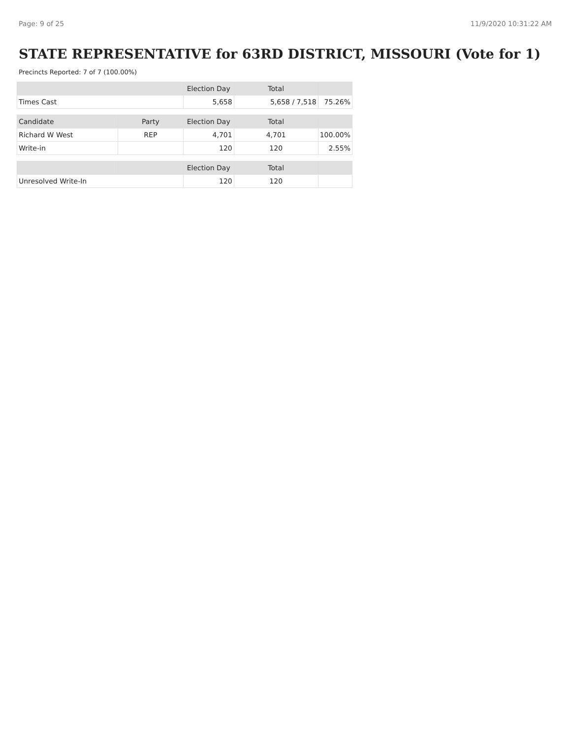Page: 9 of 25 11/9/2020 10:31:22 AM
STATE REPRESENTATIVE for 63RD DISTRICT, MISSOURI (Vote for 1)
Precincts Reported: 7 of 7 (100.00%)
| | | Election Day | Total | |
| --- | --- | --- | --- | --- |
| Times Cast | | 5,658 | 5,658 / 7,518 | 75.26% |
| Candidate | Party | Election Day | Total | |
| Richard W West | REP | 4,701 | 4,701 | 100.00% |
| Write-in | | 120 | 120 | 2.55% |
| | | Election Day | Total | |
| Unresolved Write-In | | 120 | 120 | |